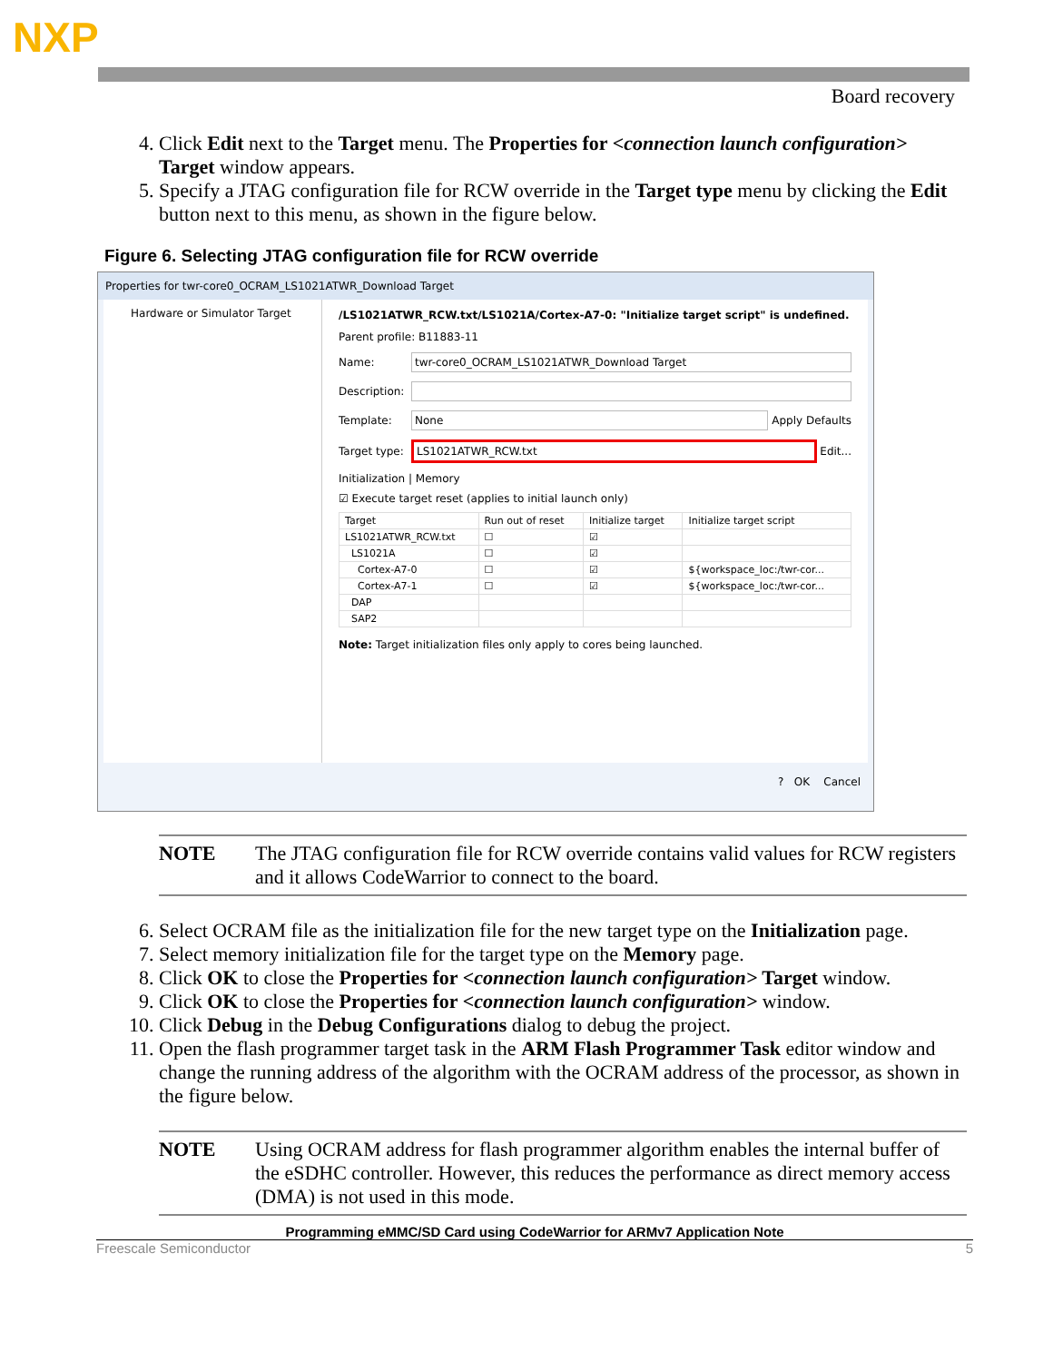NXP
Board recovery
4. Click Edit next to the Target menu. The Properties for <connection launch configuration> Target window appears.
5. Specify a JTAG configuration file for RCW override in the Target type menu by clicking the Edit button next to this menu, as shown in the figure below.
Figure 6. Selecting JTAG configuration file for RCW override
Properties for twr-core0_OCRAM_LS1021ATWR_Download Target
Hardware or Simulator Target
/LS1021ATWR_RCW.txt/LS1021A/Cortex-A7-0: "Initialize target script" is undefined.
Parent profile: B11883-11
Name:
twr-core0_OCRAM_LS1021ATWR_Download Target
Description:
Template:
None
Apply Defaults
Target type:
LS1021ATWR_RCW.txt
Edit...
Initialization | Memory
☑ Execute target reset (applies to initial launch only)
| Target | Run out of reset | Initialize target | Initialize target script |
| --- | --- | --- | --- |
| LS1021ATWR_RCW.txt | ☐ | ☑ | |
| LS1021A | ☐ | ☑ | |
| Cortex-A7-0 | ☐ | ☑ | ${workspace_loc:/twr-cor... |
| Cortex-A7-1 | ☐ | ☑ | ${workspace_loc:/twr-cor... |
| DAP | | | |
| SAP2 | | | |
Note: Target initialization files only apply to cores being launched.
? OK Cancel
NOTE The JTAG configuration file for RCW override contains valid values for RCW registers and it allows CodeWarrior to connect to the board.
6. Select OCRAM file as the initialization file for the new target type on the Initialization page.
7. Select memory initialization file for the target type on the Memory page.
8. Click OK to close the Properties for <connection launch configuration> Target window.
9. Click OK to close the Properties for <connection launch configuration> window.
10. Click Debug in the Debug Configurations dialog to debug the project.
11. Open the flash programmer target task in the ARM Flash Programmer Task editor window and change the running address of the algorithm with the OCRAM address of the processor, as shown in the figure below.
NOTE Using OCRAM address for flash programmer algorithm enables the internal buffer of the eSDHC controller. However, this reduces the performance as direct memory access (DMA) is not used in this mode.
Programming eMMC/SD Card using CodeWarrior for ARMv7 Application Note
Freescale Semiconductor 5